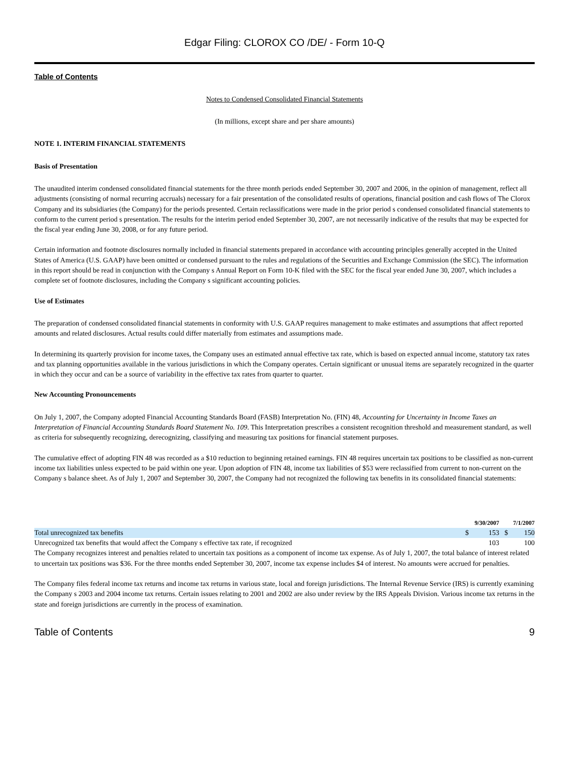Edgar Filing: CLOROX CO /DE/ - Form 10-Q
Table of Contents
Notes to Condensed Consolidated Financial Statements
(In millions, except share and per share amounts)
NOTE 1. INTERIM FINANCIAL STATEMENTS
Basis of Presentation
The unaudited interim condensed consolidated financial statements for the three month periods ended September 30, 2007 and 2006, in the opinion of management, reflect all adjustments (consisting of normal recurring accruals) necessary for a fair presentation of the consolidated results of operations, financial position and cash flows of The Clorox Company and its subsidiaries (the Company) for the periods presented. Certain reclassifications were made in the prior period s condensed consolidated financial statements to conform to the current period s presentation. The results for the interim period ended September 30, 2007, are not necessarily indicative of the results that may be expected for the fiscal year ending June 30, 2008, or for any future period.
Certain information and footnote disclosures normally included in financial statements prepared in accordance with accounting principles generally accepted in the United States of America (U.S. GAAP) have been omitted or condensed pursuant to the rules and regulations of the Securities and Exchange Commission (the SEC). The information in this report should be read in conjunction with the Company s Annual Report on Form 10-K filed with the SEC for the fiscal year ended June 30, 2007, which includes a complete set of footnote disclosures, including the Company s significant accounting policies.
Use of Estimates
The preparation of condensed consolidated financial statements in conformity with U.S. GAAP requires management to make estimates and assumptions that affect reported amounts and related disclosures. Actual results could differ materially from estimates and assumptions made.
In determining its quarterly provision for income taxes, the Company uses an estimated annual effective tax rate, which is based on expected annual income, statutory tax rates and tax planning opportunities available in the various jurisdictions in which the Company operates. Certain significant or unusual items are separately recognized in the quarter in which they occur and can be a source of variability in the effective tax rates from quarter to quarter.
New Accounting Pronouncements
On July 1, 2007, the Company adopted Financial Accounting Standards Board (FASB) Interpretation No. (FIN) 48, Accounting for Uncertainty in Income Taxes an Interpretation of Financial Accounting Standards Board Statement No. 109. This Interpretation prescribes a consistent recognition threshold and measurement standard, as well as criteria for subsequently recognizing, derecognizing, classifying and measuring tax positions for financial statement purposes.
The cumulative effect of adopting FIN 48 was recorded as a $10 reduction to beginning retained earnings. FIN 48 requires uncertain tax positions to be classified as non-current income tax liabilities unless expected to be paid within one year. Upon adoption of FIN 48, income tax liabilities of $53 were reclassified from current to non-current on the Company s balance sheet. As of July 1, 2007 and September 30, 2007, the Company had not recognized the following tax benefits in its consolidated financial statements:
| | 9/30/2007 | | 7/1/2007 | |
| --- | --- | --- | --- | --- |
| Total unrecognized tax benefits | $ | 153 | $ | 150 |
| Unrecognized tax benefits that would affect the Company s effective tax rate, if recognized | | 103 | | 100 |
The Company recognizes interest and penalties related to uncertain tax positions as a component of income tax expense. As of July 1, 2007, the total balance of interest related to uncertain tax positions was $36. For the three months ended September 30, 2007, income tax expense includes $4 of interest. No amounts were accrued for penalties.
The Company files federal income tax returns and income tax returns in various state, local and foreign jurisdictions. The Internal Revenue Service (IRS) is currently examining the Company s 2003 and 2004 income tax returns. Certain issues relating to 2001 and 2002 are also under review by the IRS Appeals Division. Various income tax returns in the state and foreign jurisdictions are currently in the process of examination.
Table of Contents 9